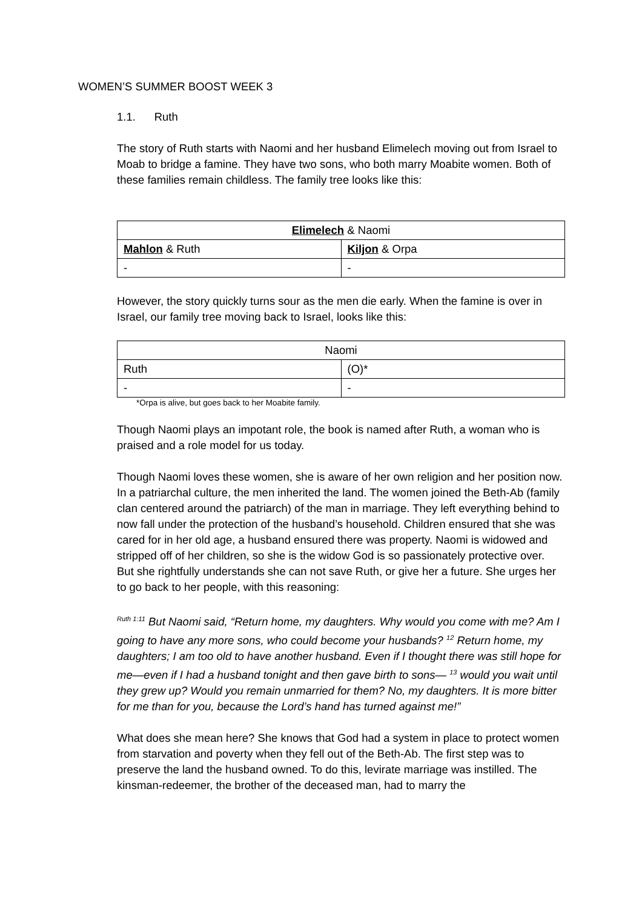WOMEN’S SUMMER BOOST WEEK 3
1.1. Ruth
The story of Ruth starts with Naomi and her husband Elimelech moving out from Israel to Moab to bridge a famine. They have two sons, who both marry Moabite women. Both of these families remain childless. The family tree looks like this:
| Elimelech & Naomi | |
| Mahlon & Ruth | Kiljon & Orpa |
| - | - |
However, the story quickly turns sour as the men die early. When the famine is over in Israel, our family tree moving back to Israel, looks like this:
| Naomi | |
| Ruth | (O)* |
| - | - |
*Orpa is alive, but goes back to her Moabite family.
Though Naomi plays an impotant role, the book is named after Ruth, a woman who is praised and a role model for us today.
Though Naomi loves these women, she is aware of her own religion and her position now. In a patriarchal culture, the men inherited the land. The women joined the Beth-Ab (family clan centered around the patriarch) of the man in marriage. They left everything behind to now fall under the protection of the husband’s household. Children ensured that she was cared for in her old age, a husband ensured there was property. Naomi is widowed and stripped off of her children, so she is the widow God is so passionately protective over.
But she rightfully understands she can not save Ruth, or give her a future. She urges her to go back to her people, with this reasoning:
<sup>Ruth 1:11</sup> But Naomi said, “Return home, my daughters. Why would you come with me? Am I going to have any more sons, who could become your husbands? <sup>12</sup> Return home, my daughters; I am too old to have another husband. Even if I thought there was still hope for me—even if I had a husband tonight and then gave birth to sons— <sup>13</sup> would you wait until they grew up? Would you remain unmarried for them? No, my daughters. It is more bitter for me than for you, because the Lord’s hand has turned against me!”
What does she mean here? She knows that God had a system in place to protect women from starvation and poverty when they fell out of the Beth-Ab. The first step was to preserve the land the husband owned. To do this, levirate marriage was instilled. The kinsman-redeemer, the brother of the deceased man, had to marry the